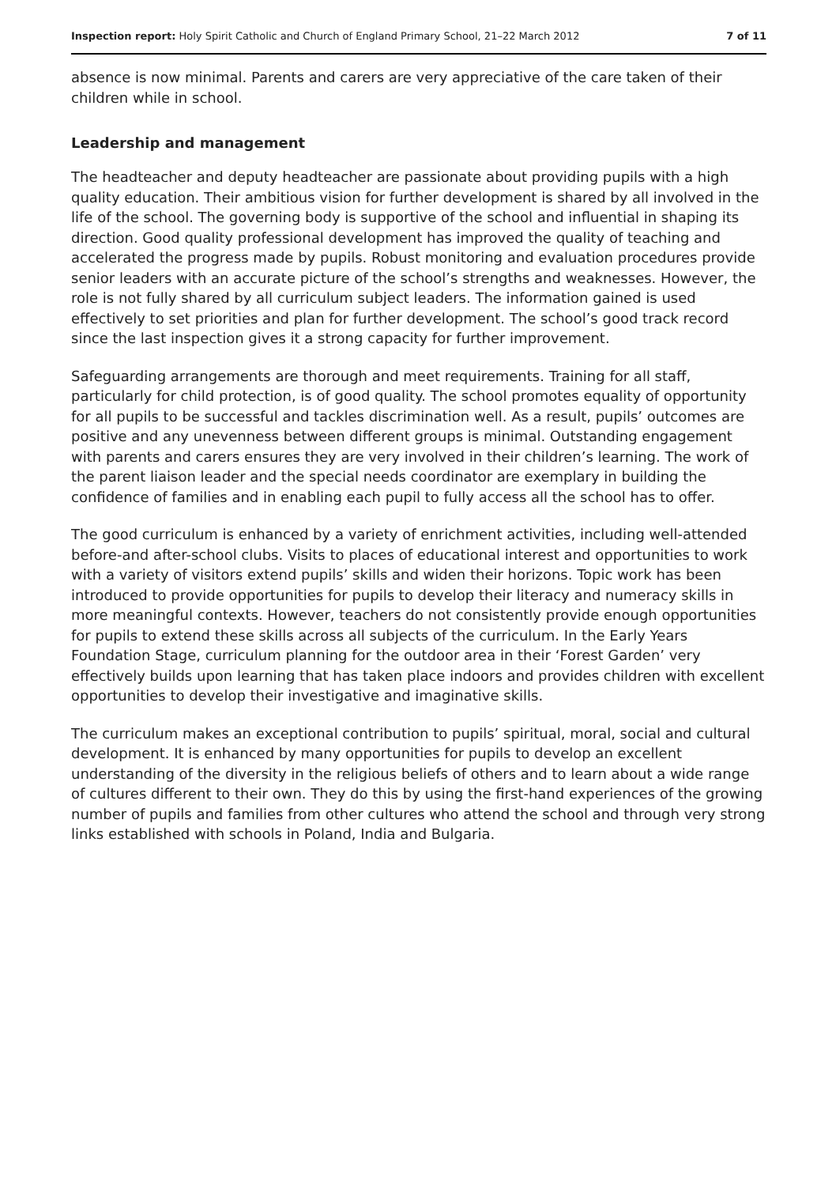Inspection report: Holy Spirit Catholic and Church of England Primary School, 21–22 March 2012 7 of 11
absence is now minimal. Parents and carers are very appreciative of the care taken of their children while in school.
Leadership and management
The headteacher and deputy headteacher are passionate about providing pupils with a high quality education. Their ambitious vision for further development is shared by all involved in the life of the school. The governing body is supportive of the school and influential in shaping its direction. Good quality professional development has improved the quality of teaching and accelerated the progress made by pupils. Robust monitoring and evaluation procedures provide senior leaders with an accurate picture of the school’s strengths and weaknesses. However, the role is not fully shared by all curriculum subject leaders. The information gained is used effectively to set priorities and plan for further development. The school’s good track record since the last inspection gives it a strong capacity for further improvement.
Safeguarding arrangements are thorough and meet requirements. Training for all staff, particularly for child protection, is of good quality. The school promotes equality of opportunity for all pupils to be successful and tackles discrimination well. As a result, pupils’ outcomes are positive and any unevenness between different groups is minimal. Outstanding engagement with parents and carers ensures they are very involved in their children’s learning. The work of the parent liaison leader and the special needs coordinator are exemplary in building the confidence of families and in enabling each pupil to fully access all the school has to offer.
The good curriculum is enhanced by a variety of enrichment activities, including well-attended before-and after-school clubs. Visits to places of educational interest and opportunities to work with a variety of visitors extend pupils’ skills and widen their horizons. Topic work has been introduced to provide opportunities for pupils to develop their literacy and numeracy skills in more meaningful contexts. However, teachers do not consistently provide enough opportunities for pupils to extend these skills across all subjects of the curriculum. In the Early Years Foundation Stage, curriculum planning for the outdoor area in their ‘Forest Garden’ very effectively builds upon learning that has taken place indoors and provides children with excellent opportunities to develop their investigative and imaginative skills.
The curriculum makes an exceptional contribution to pupils’ spiritual, moral, social and cultural development. It is enhanced by many opportunities for pupils to develop an excellent understanding of the diversity in the religious beliefs of others and to learn about a wide range of cultures different to their own. They do this by using the first-hand experiences of the growing number of pupils and families from other cultures who attend the school and through very strong links established with schools in Poland, India and Bulgaria.